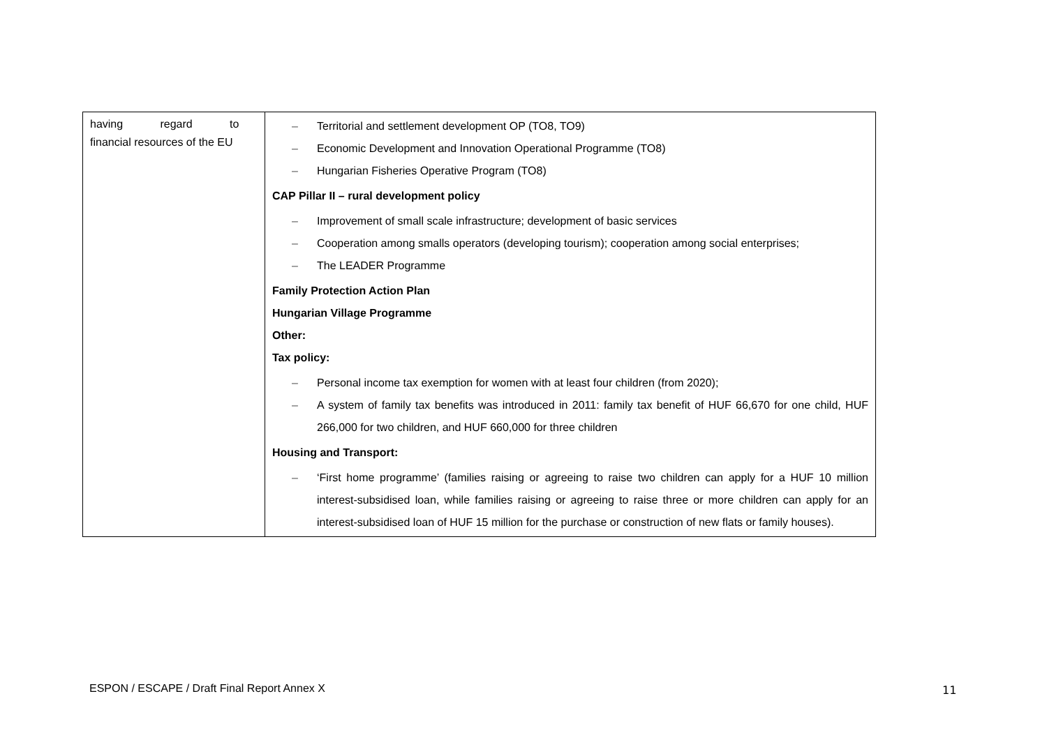| having regard to financial resources of the EU | – Territorial and settlement development OP (TO8, TO9) – Economic Development and Innovation Operational Programme (TO8) – Hungarian Fisheries Operative Program (TO8) CAP Pillar II – rural development policy – Improvement of small scale infrastructure; development of basic services – Cooperation among smalls operators (developing tourism); cooperation among social enterprises; – The LEADER Programme Family Protection Action Plan Hungarian Village Programme Other: Tax policy: – Personal income tax exemption for women with at least four children (from 2020); – A system of family tax benefits was introduced in 2011: family tax benefit of HUF 66,670 for one child, HUF 266,000 for two children, and HUF 660,000 for three children Housing and Transport: – ‘First home programme’ (families raising or agreeing to raise two children can apply for a HUF 10 million interest-subsidised loan, while families raising or agreeing to raise three or more children can apply for an interest-subsidised loan of HUF 15 million for the purchase or construction of new flats or family houses). |
ESPON / ESCAPE / Draft Final Report Annex X
11